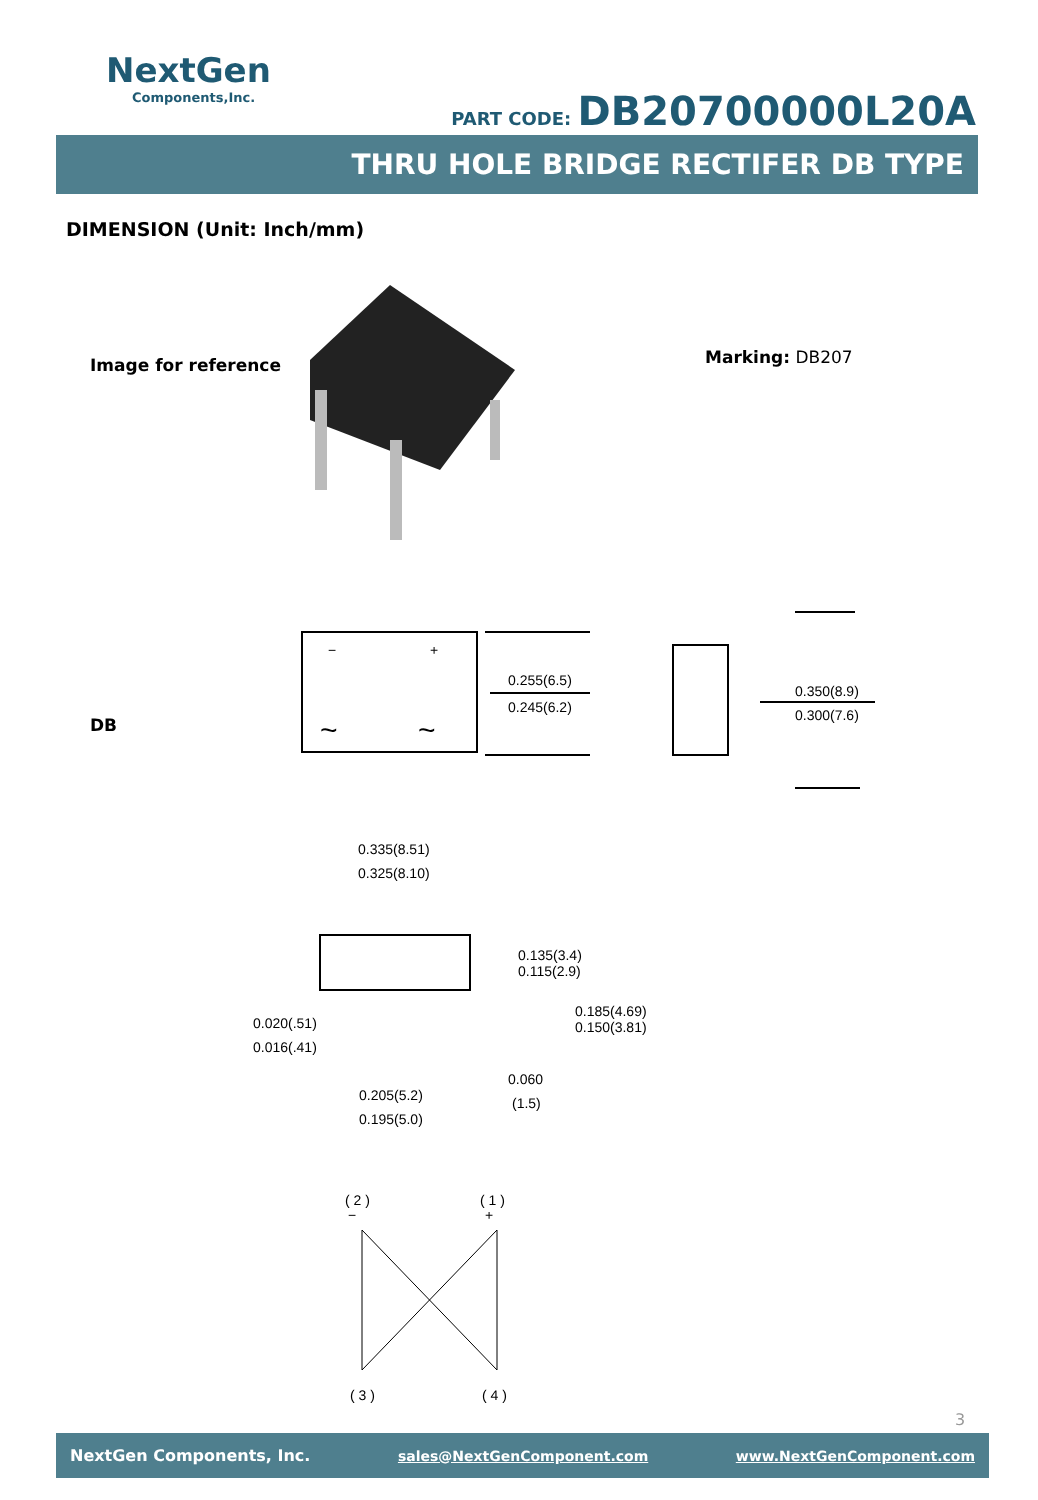NextGen
Components,Inc.
PART CODE: DB20700000L20A
THRU HOLE BRIDGE RECTIFER DB TYPE
DIMENSION (Unit: Inch/mm)
Image for reference Marking: DB207
DB
−
+
~
~
0.255(6.5)
0.245(6.2)
0.350(8.9)
0.300(7.6)
0.335(8.51)
0.325(8.10)
0.135(3.4)
0.115(2.9)
0.185(4.69)
0.150(3.81)
0.020(.51)
0.016(.41)
0.060
(1.5)
0.205(5.2)
0.195(5.0)
( 2 )
−
( 1 )
+
( 3 )
( 4 )
3
NextGen Components, Inc. sales@NextGenComponent.com www.NextGenComponent.com